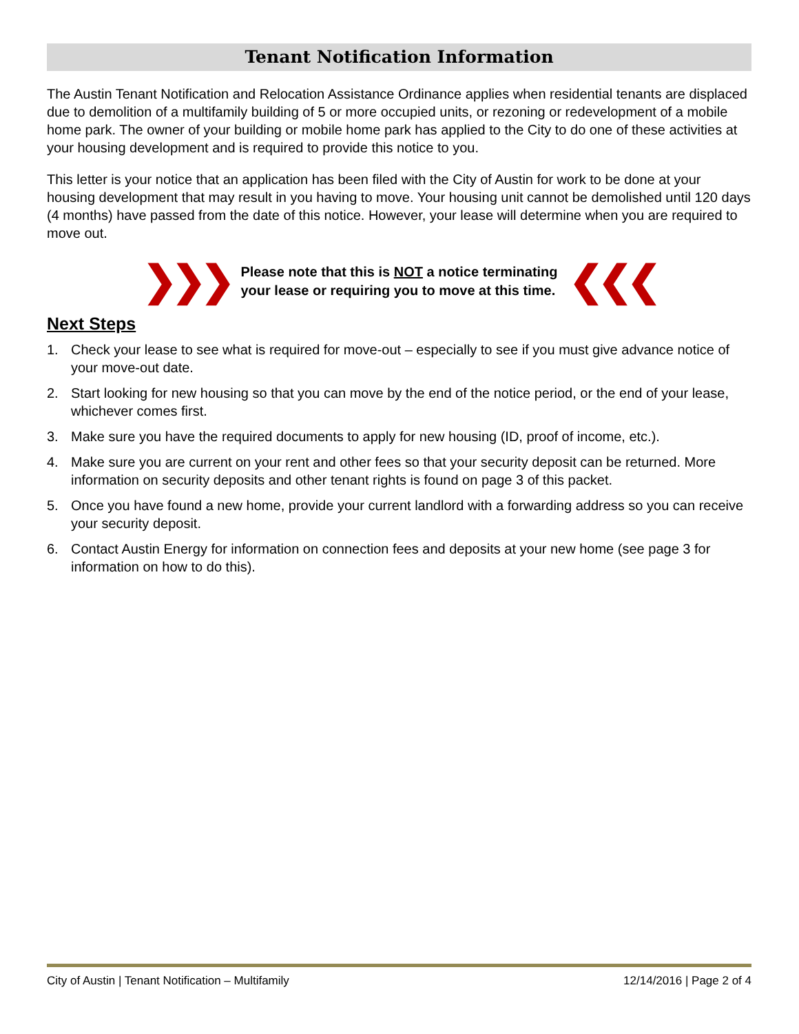Tenant Notification Information
The Austin Tenant Notification and Relocation Assistance Ordinance applies when residential tenants are displaced due to demolition of a multifamily building of 5 or more occupied units, or rezoning or redevelopment of a mobile home park. The owner of your building or mobile home park has applied to the City to do one of these activities at your housing development and is required to provide this notice to you.
This letter is your notice that an application has been filed with the City of Austin for work to be done at your housing development that may result in you having to move. Your housing unit cannot be demolished until 120 days (4 months) have passed from the date of this notice. However, your lease will determine when you are required to move out.
❯❯❯
Please note that this is NOT a notice terminating
your lease or requiring you to move at this time.
❮❮❮
Next Steps
1. Check your lease to see what is required for move-out – especially to see if you must give advance notice of your move-out date.
2. Start looking for new housing so that you can move by the end of the notice period, or the end of your lease, whichever comes first.
3. Make sure you have the required documents to apply for new housing (ID, proof of income, etc.).
4. Make sure you are current on your rent and other fees so that your security deposit can be returned. More information on security deposits and other tenant rights is found on page 3 of this packet.
5. Once you have found a new home, provide your current landlord with a forwarding address so you can receive your security deposit.
6. Contact Austin Energy for information on connection fees and deposits at your new home (see page 3 for information on how to do this).
City of Austin | Tenant Notification – Multifamily 12/14/2016 | Page 2 of 4